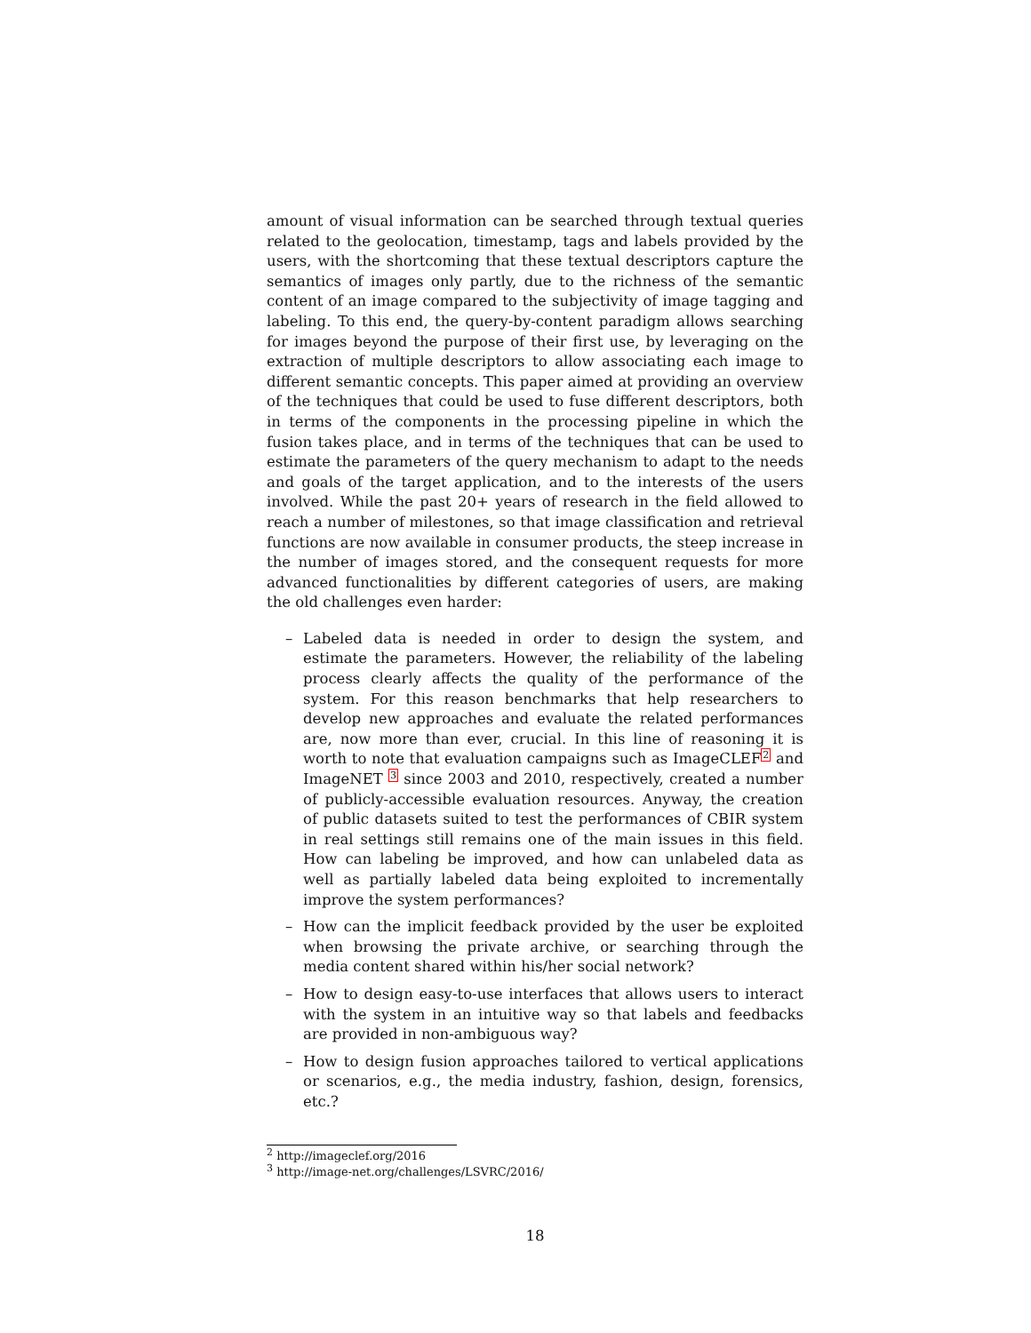amount of visual information can be searched through textual queries related to the geolocation, timestamp, tags and labels provided by the users, with the shortcoming that these textual descriptors capture the semantics of images only partly, due to the richness of the semantic content of an image compared to the subjectivity of image tagging and labeling. To this end, the query-by-content paradigm allows searching for images beyond the purpose of their first use, by leveraging on the extraction of multiple descriptors to allow associating each image to different semantic concepts. This paper aimed at providing an overview of the techniques that could be used to fuse different descriptors, both in terms of the components in the processing pipeline in which the fusion takes place, and in terms of the techniques that can be used to estimate the parameters of the query mechanism to adapt to the needs and goals of the target application, and to the interests of the users involved. While the past 20+ years of research in the field allowed to reach a number of milestones, so that image classification and retrieval functions are now available in consumer products, the steep increase in the number of images stored, and the consequent requests for more advanced functionalities by different categories of users, are making the old challenges even harder:
– Labeled data is needed in order to design the system, and estimate the parameters. However, the reliability of the labeling process clearly affects the quality of the performance of the system. For this reason benchmarks that help researchers to develop new approaches and evaluate the related performances are, now more than ever, crucial. In this line of reasoning it is worth to note that evaluation campaigns such as ImageCLEF<sup>2</sup> and ImageNET <sup>3</sup> since 2003 and 2010, respectively, created a number of publicly-accessible evaluation resources. Anyway, the creation of public datasets suited to test the performances of CBIR system in real settings still remains one of the main issues in this field. How can labeling be improved, and how can unlabeled data as well as partially labeled data being exploited to incrementally improve the system performances?
– How can the implicit feedback provided by the user be exploited when browsing the private archive, or searching through the media content shared within his/her social network?
– How to design easy-to-use interfaces that allows users to interact with the system in an intuitive way so that labels and feedbacks are provided in non-ambiguous way?
– How to design fusion approaches tailored to vertical applications or scenarios, e.g., the media industry, fashion, design, forensics, etc.?
<sup>2</sup> http://imageclef.org/2016
<sup>3</sup> http://image-net.org/challenges/LSVRC/2016/
18